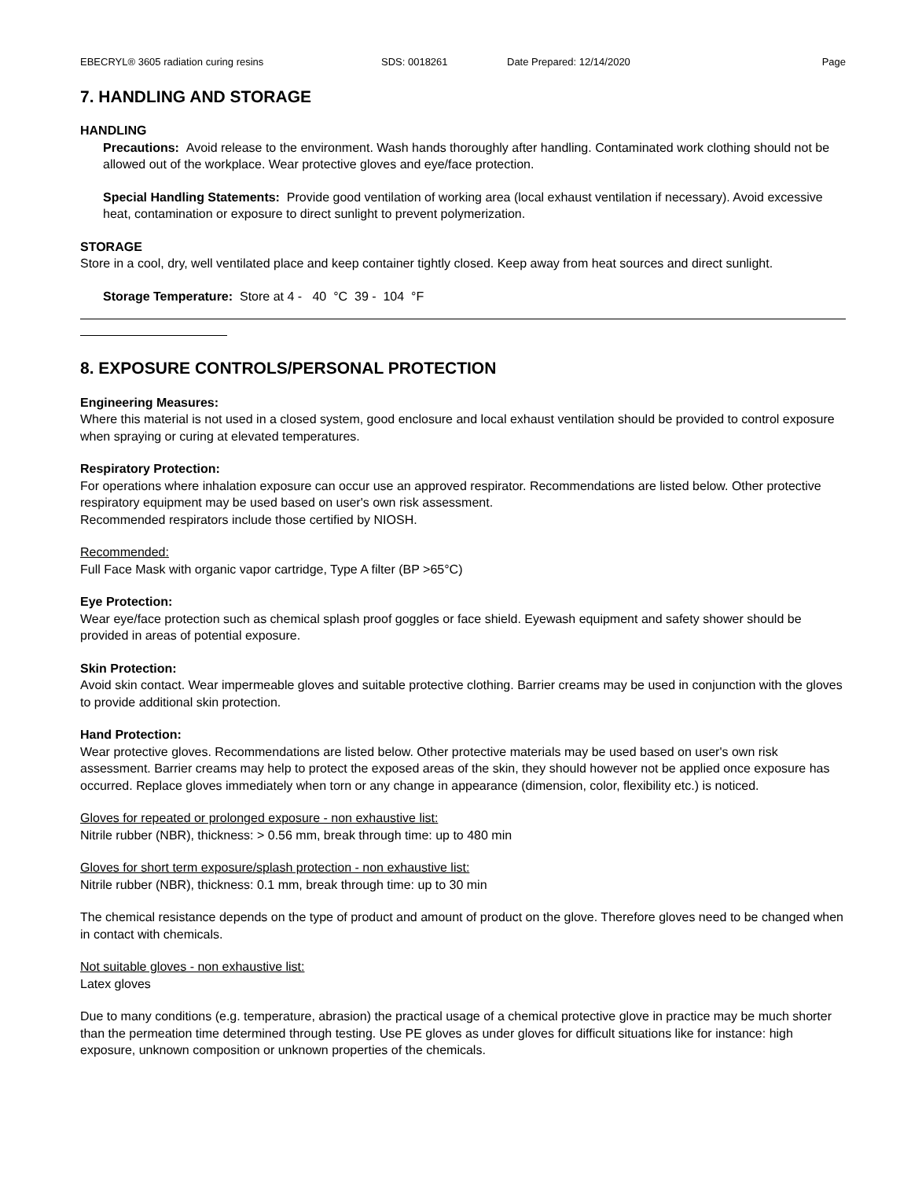EBECRYL® 3605 radiation curing resins SDS: 0018261 Date Prepared: 12/14/2020 Page
7. HANDLING AND STORAGE
HANDLING
Precautions: Avoid release to the environment. Wash hands thoroughly after handling. Contaminated work clothing should not be allowed out of the workplace. Wear protective gloves and eye/face protection.
Special Handling Statements: Provide good ventilation of working area (local exhaust ventilation if necessary). Avoid excessive heat, contamination or exposure to direct sunlight to prevent polymerization.
STORAGE
Store in a cool, dry, well ventilated place and keep container tightly closed. Keep away from heat sources and direct sunlight.
Storage Temperature: Store at 4 - 40 °C 39 - 104 °F
8. EXPOSURE CONTROLS/PERSONAL PROTECTION
Engineering Measures:
Where this material is not used in a closed system, good enclosure and local exhaust ventilation should be provided to control exposure when spraying or curing at elevated temperatures.
Respiratory Protection:
For operations where inhalation exposure can occur use an approved respirator. Recommendations are listed below. Other protective respiratory equipment may be used based on user's own risk assessment.
Recommended respirators include those certified by NIOSH.
Recommended:
Full Face Mask with organic vapor cartridge, Type A filter (BP >65°C)
Eye Protection:
Wear eye/face protection such as chemical splash proof goggles or face shield. Eyewash equipment and safety shower should be provided in areas of potential exposure.
Skin Protection:
Avoid skin contact. Wear impermeable gloves and suitable protective clothing. Barrier creams may be used in conjunction with the gloves to provide additional skin protection.
Hand Protection:
Wear protective gloves. Recommendations are listed below. Other protective materials may be used based on user's own risk assessment. Barrier creams may help to protect the exposed areas of the skin, they should however not be applied once exposure has occurred. Replace gloves immediately when torn or any change in appearance (dimension, color, flexibility etc.) is noticed.
Gloves for repeated or prolonged exposure - non exhaustive list:
Nitrile rubber (NBR), thickness: > 0.56 mm, break through time: up to 480 min
Gloves for short term exposure/splash protection - non exhaustive list:
Nitrile rubber (NBR), thickness: 0.1 mm, break through time: up to 30 min
The chemical resistance depends on the type of product and amount of product on the glove. Therefore gloves need to be changed when in contact with chemicals.
Not suitable gloves - non exhaustive list:
Latex gloves
Due to many conditions (e.g. temperature, abrasion) the practical usage of a chemical protective glove in practice may be much shorter than the permeation time determined through testing. Use PE gloves as under gloves for difficult situations like for instance: high exposure, unknown composition or unknown properties of the chemicals.